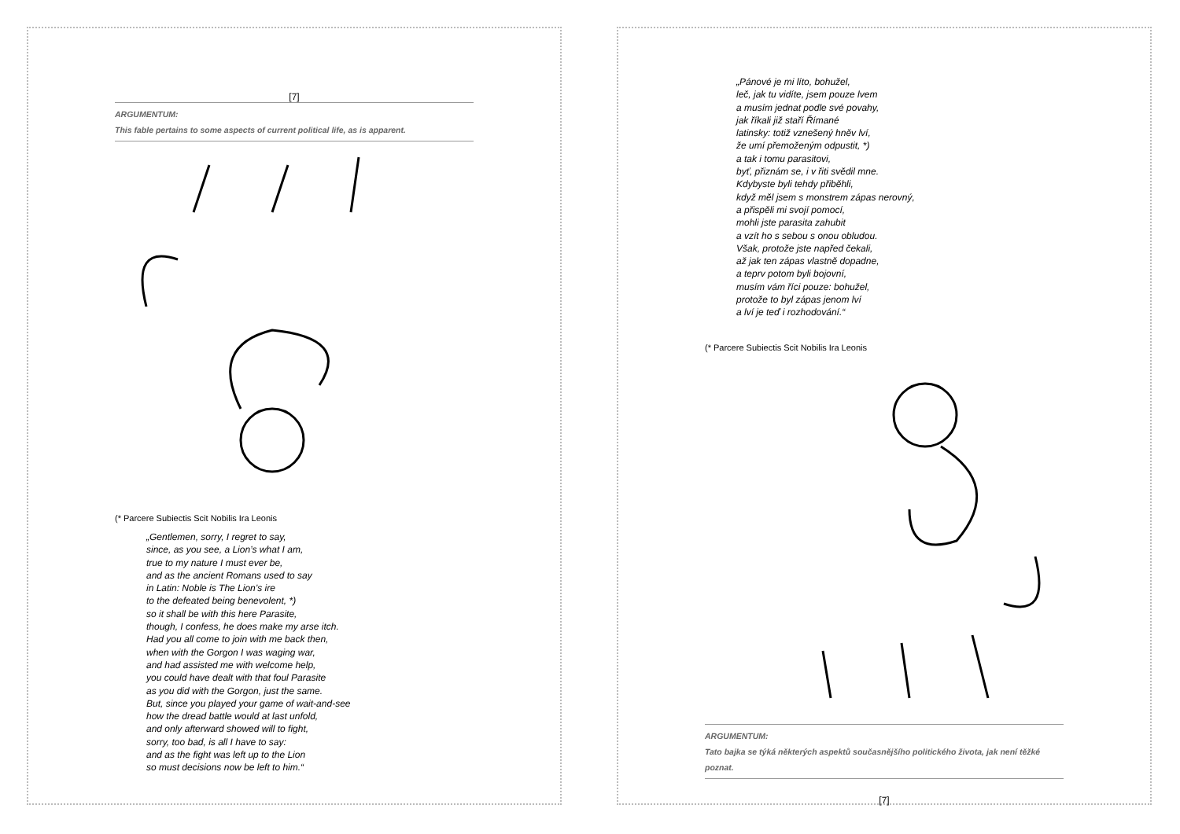[7]
ARGUMENTUM:
This fable pertains to some aspects of current political life, as is apparent.
(* Parcere Subiectis Scit Nobilis Ira Leonis
„Gentlemen, sorry, I regret to say,
since, as you see, a Lion’s what I am,
true to my nature I must ever be,
and as the ancient Romans used to say
in Latin: Noble is The Lion’s ire
to the defeated being benevolent, *)
so it shall be with this here Parasite,
though, I confess, he does make my arse itch.
Had you all come to join with me back then,
when with the Gorgon I was waging war,
and had assisted me with welcome help,
you could have dealt with that foul Parasite
as you did with the Gorgon, just the same.
But, since you played your game of wait-and-see
how the dread battle would at last unfold,
and only afterward showed will to fight,
sorry, too bad, is all I have to say:
and as the fight was left up to the Lion
so must decisions now be left to him.“
„Pánové je mi líto, bohužel,
leč, jak tu vidíte, jsem pouze lvem
a musím jednat podle své povahy,
jak říkali již staří Římané
latinsky: totiž vznešený hněv lví,
že umí přemoženým odpustit, *)
a tak i tomu parasitovi,
byť, přiznám se, i v řiti svědil mne.
Kdybyste byli tehdy přiběhli,
když měl jsem s monstrem zápas nerovný,
a přispěli mi svojí pomocí,
mohli jste parasita zahubit
a vzít ho s sebou s onou obludou.
Však, protože jste napřed čekali,
až jak ten zápas vlastně dopadne,
a teprv potom byli bojovní,
musím vám říci pouze: bohužel,
protože to byl zápas jenom lví
a lví je teď i rozhodování.“
(* Parcere Subiectis Scit Nobilis Ira Leonis
ARGUMENTUM:
Tato bajka se týká některých aspektů současnějšího politického života, jak není těžké poznat.
[7]